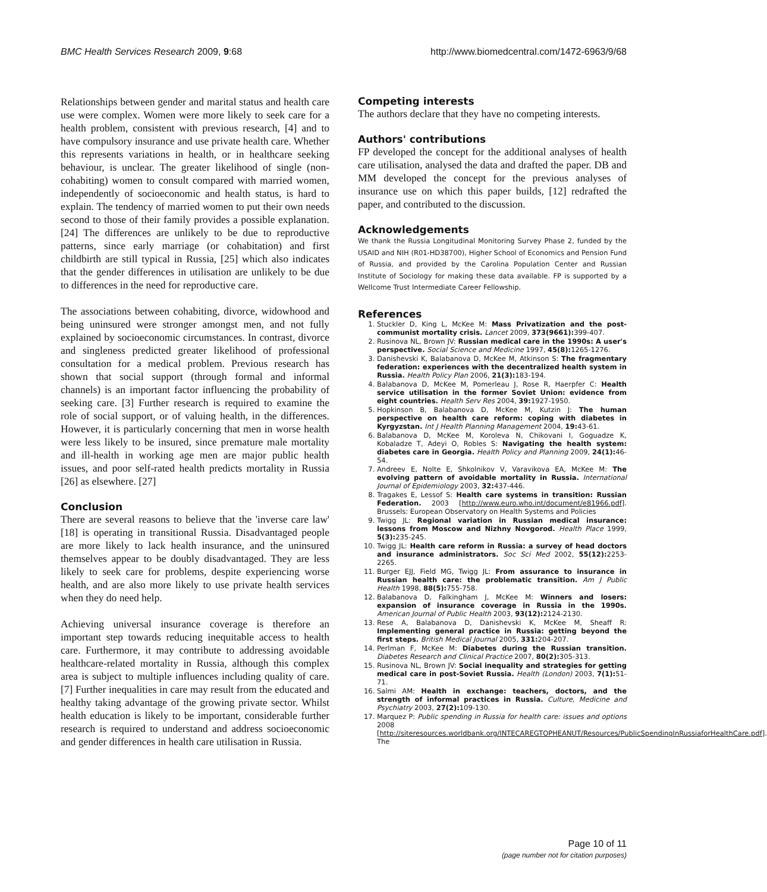BMC Health Services Research 2009, 9:68 http://www.biomedcentral.com/1472-6963/9/68
Relationships between gender and marital status and health care use were complex. Women were more likely to seek care for a health problem, consistent with previous research, [4] and to have compulsory insurance and use private health care. Whether this represents variations in health, or in healthcare seeking behaviour, is unclear. The greater likelihood of single (non-cohabiting) women to consult compared with married women, independently of socioeconomic and health status, is hard to explain. The tendency of married women to put their own needs second to those of their family provides a possible explanation.[24] The differences are unlikely to be due to reproductive patterns, since early marriage (or cohabitation) and first childbirth are still typical in Russia, [25] which also indicates that the gender differences in utilisation are unlikely to be due to differences in the need for reproductive care.
The associations between cohabiting, divorce, widowhood and being uninsured were stronger amongst men, and not fully explained by socioeconomic circumstances. In contrast, divorce and singleness predicted greater likelihood of professional consultation for a medical problem. Previous research has shown that social support (through formal and informal channels) is an important factor influencing the probability of seeking care. [3] Further research is required to examine the role of social support, or of valuing health, in the differences. However, it is particularly concerning that men in worse health were less likely to be insured, since premature male mortality and ill-health in working age men are major public health issues, and poor self-rated health predicts mortality in Russia [26] as elsewhere. [27]
Conclusion
There are several reasons to believe that the 'inverse care law' [18] is operating in transitional Russia. Disadvantaged people are more likely to lack health insurance, and the uninsured themselves appear to be doubly disadvantaged. They are less likely to seek care for problems, despite experiencing worse health, and are also more likely to use private health services when they do need help.
Achieving universal insurance coverage is therefore an important step towards reducing inequitable access to health care. Furthermore, it may contribute to addressing avoidable healthcare-related mortality in Russia, although this complex area is subject to multiple influences including quality of care. [7] Further inequalities in care may result from the educated and healthy taking advantage of the growing private sector. Whilst health education is likely to be important, considerable further research is required to understand and address socioeconomic and gender differences in health care utilisation in Russia.
Competing interests
The authors declare that they have no competing interests.
Authors' contributions
FP developed the concept for the additional analyses of health care utilisation, analysed the data and drafted the paper. DB and MM developed the concept for the previous analyses of insurance use on which this paper builds, [12] redrafted the paper, and contributed to the discussion.
Acknowledgements
We thank the Russia Longitudinal Monitoring Survey Phase 2, funded by the USAID and NIH (R01-HD38700), Higher School of Economics and Pension Fund of Russia, and provided by the Carolina Population Center and Russian Institute of Sociology for making these data available. FP is supported by a Wellcome Trust Intermediate Career Fellowship.
References
1. Stuckler D, King L, McKee M: Mass Privatization and the post-communist mortality crisis. Lancet 2009, 373(9661): 399-407.
2. Rusinova NL, Brown JV: Russian medical care in the 1990s: A user's perspective. Social Science and Medicine 1997, 45(8): 1265-1276.
3. Danishevski K, Balabanova D, McKee M, Atkinson S: The fragmentary federation: experiences with the decentralized health system in Russia. Health Policy Plan 2006, 21(3): 183-194.
4. Balabanova D, McKee M, Pomerleau J, Rose R, Haerpfer C: Health service utilisation in the former Soviet Union: evidence from eight countries. Health Serv Res 2004, 39: 1927-1950.
5. Hopkinson B, Balabanova D, McKee M, Kutzin J: The human perspective on health care reform: coping with diabetes in Kyrgyzstan. Int J Health Planning Management 2004, 19: 43-61.
6. Balabanova D, McKee M, Koroleva N, Chikovani I, Goguadze K, Kobaladze T, Adeyi O, Robles S: Navigating the health system: diabetes care in Georgia. Health Policy and Planning 2009, 24(1): 46-54.
7. Andreev E, Nolte E, Shkolnikov V, Varavikova EA, McKee M: The evolving pattern of avoidable mortality in Russia. International Journal of Epidemiology 2003, 32: 437-446.
8. Tragakes E, Lessof S: Health care systems in transition: Russian Federation. 2003 [http://www.euro.who.int/document/e81966.pdf]. Brussels: European Observatory on Health Systems and Policies
9. Twigg JL: Regional variation in Russian medical insurance: lessons from Moscow and Nizhny Novgorod. Health Place 1999, 5(3): 235-245.
10. Twigg JL: Health care reform in Russia: a survey of head doctors and insurance administrators. Soc Sci Med 2002, 55(12): 2253-2265.
11. Burger EJJ, Field MG, Twigg JL: From assurance to insurance in Russian health care: the problematic transition. Am J Public Health 1998, 88(5): 755-758.
12. Balabanova D, Falkingham J, McKee M: Winners and losers: expansion of insurance coverage in Russia in the 1990s. American Journal of Public Health 2003, 93(12): 2124-2130.
13. Rese A, Balabanova D, Danishevski K, McKee M, Sheaff R: Implementing general practice in Russia: getting beyond the first steps. British Medical Journal 2005, 331: 204-207.
14. Perlman F, McKee M: Diabetes during the Russian transition. Diabetes Research and Clinical Practice 2007, 80(2): 305-313.
15. Rusinova NL, Brown JV: Social inequality and strategies for getting medical care in post-Soviet Russia. Health (London) 2003, 7(1): 51-71.
16. Salmi AM: Health in exchange: teachers, doctors, and the strength of informal practices in Russia. Culture, Medicine and Psychiatry 2003, 27(2): 109-130.
17. Marquez P: Public spending in Russia for health care: issues and options 2008 [http://siteresources.worldbank.org/INTECAREGTOPHEANUT/Resources/PublicSpendingInRussiaforHealthCare.pdf]. The
Page 10 of 11
(page number not for citation purposes)